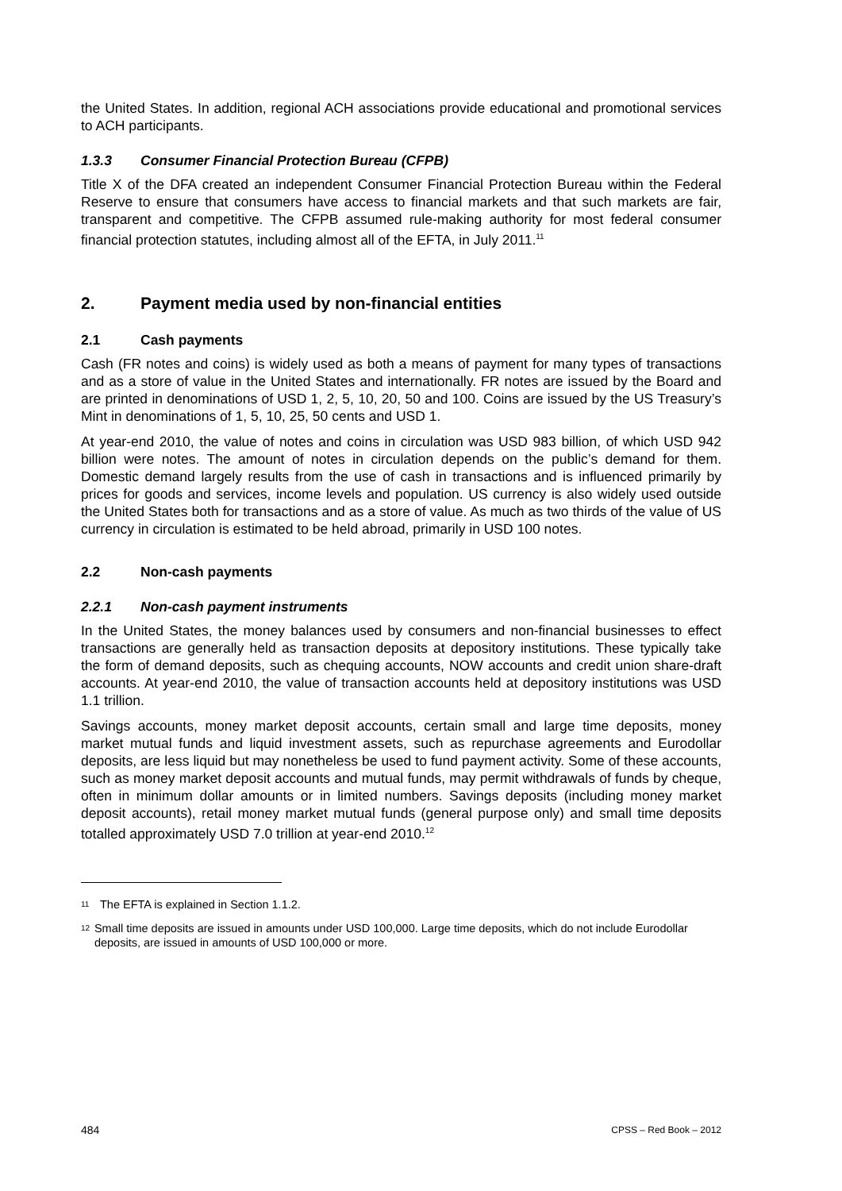the United States. In addition, regional ACH associations provide educational and promotional services to ACH participants.
1.3.3 Consumer Financial Protection Bureau (CFPB)
Title X of the DFA created an independent Consumer Financial Protection Bureau within the Federal Reserve to ensure that consumers have access to financial markets and that such markets are fair, transparent and competitive. The CFPB assumed rule-making authority for most federal consumer financial protection statutes, including almost all of the EFTA, in July 2011.<sup>11</sup>
2. Payment media used by non-financial entities
2.1 Cash payments
Cash (FR notes and coins) is widely used as both a means of payment for many types of transactions and as a store of value in the United States and internationally. FR notes are issued by the Board and are printed in denominations of USD 1, 2, 5, 10, 20, 50 and 100. Coins are issued by the US Treasury’s Mint in denominations of 1, 5, 10, 25, 50 cents and USD 1.
At year-end 2010, the value of notes and coins in circulation was USD 983 billion, of which USD 942 billion were notes. The amount of notes in circulation depends on the public’s demand for them. Domestic demand largely results from the use of cash in transactions and is influenced primarily by prices for goods and services, income levels and population. US currency is also widely used outside the United States both for transactions and as a store of value. As much as two thirds of the value of US currency in circulation is estimated to be held abroad, primarily in USD 100 notes.
2.2 Non-cash payments
2.2.1 Non-cash payment instruments
In the United States, the money balances used by consumers and non-financial businesses to effect transactions are generally held as transaction deposits at depository institutions. These typically take the form of demand deposits, such as chequing accounts, NOW accounts and credit union share-draft accounts. At year-end 2010, the value of transaction accounts held at depository institutions was USD 1.1 trillion.
Savings accounts, money market deposit accounts, certain small and large time deposits, money market mutual funds and liquid investment assets, such as repurchase agreements and Eurodollar deposits, are less liquid but may nonetheless be used to fund payment activity. Some of these accounts, such as money market deposit accounts and mutual funds, may permit withdrawals of funds by cheque, often in minimum dollar amounts or in limited numbers. Savings deposits (including money market deposit accounts), retail money market mutual funds (general purpose only) and small time deposits totalled approximately USD 7.0 trillion at year-end 2010.<sup>12</sup>
11 The EFTA is explained in Section 1.1.2.
12 Small time deposits are issued in amounts under USD 100,000. Large time deposits, which do not include Eurodollar deposits, are issued in amounts of USD 100,000 or more.
484 CPSS – Red Book – 2012